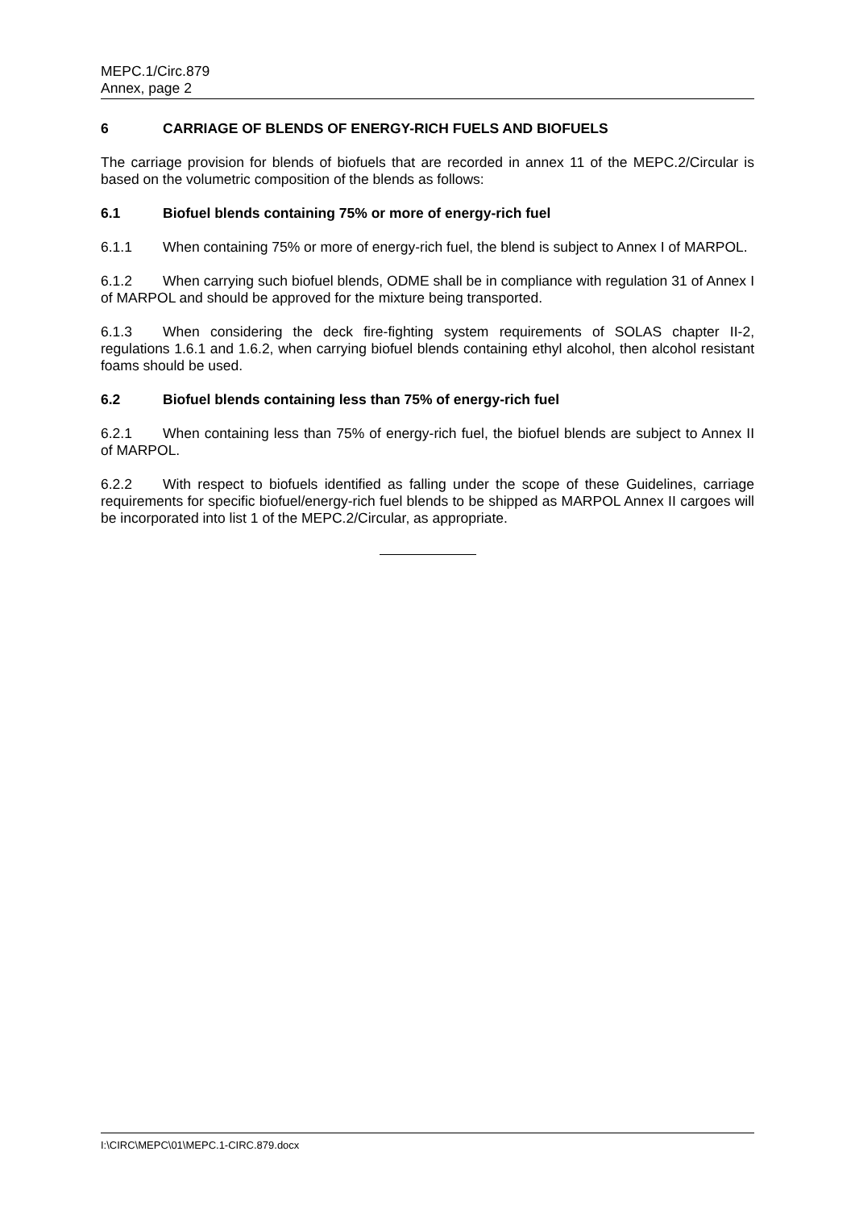MEPC.1/Circ.879
Annex, page 2
6 CARRIAGE OF BLENDS OF ENERGY-RICH FUELS AND BIOFUELS
The carriage provision for blends of biofuels that are recorded in annex 11 of the MEPC.2/Circular is based on the volumetric composition of the blends as follows:
6.1 Biofuel blends containing 75% or more of energy-rich fuel
6.1.1 When containing 75% or more of energy-rich fuel, the blend is subject to Annex I of MARPOL.
6.1.2 When carrying such biofuel blends, ODME shall be in compliance with regulation 31 of Annex I of MARPOL and should be approved for the mixture being transported.
6.1.3 When considering the deck fire-fighting system requirements of SOLAS chapter II-2, regulations 1.6.1 and 1.6.2, when carrying biofuel blends containing ethyl alcohol, then alcohol resistant foams should be used.
6.2 Biofuel blends containing less than 75% of energy-rich fuel
6.2.1 When containing less than 75% of energy-rich fuel, the biofuel blends are subject to Annex II of MARPOL.
6.2.2 With respect to biofuels identified as falling under the scope of these Guidelines, carriage requirements for specific biofuel/energy-rich fuel blends to be shipped as MARPOL Annex II cargoes will be incorporated into list 1 of the MEPC.2/Circular, as appropriate.
I:\CIRC\MEPC\01\MEPC.1-CIRC.879.docx